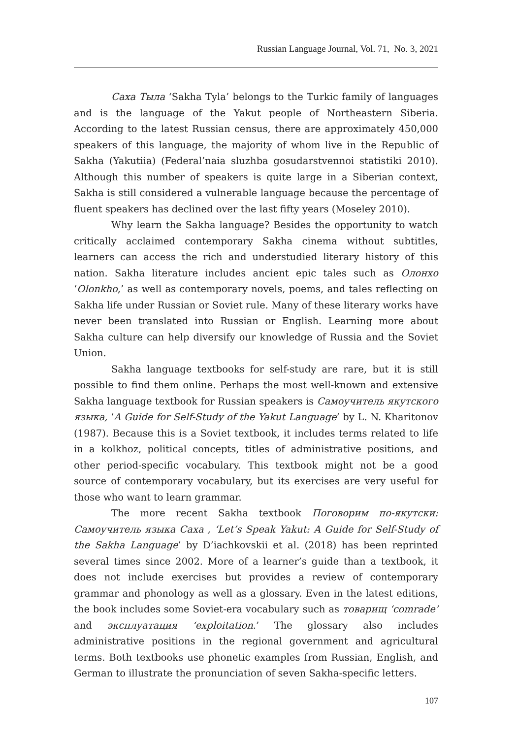Russian Language Journal, Vol. 71, No. 3, 2021
Саха Тыла ‘Sakha Tyla’ belongs to the Turkic family of languages and is the language of the Yakut people of Northeastern Siberia. According to the latest Russian census, there are approximately 450,000 speakers of this language, the majority of whom live in the Republic of Sakha (Yakutiia) (Federal’naia sluzhba gosudarstvennoi statistiki 2010). Although this number of speakers is quite large in a Siberian context, Sakha is still considered a vulnerable language because the percentage of fluent speakers has declined over the last fifty years (Moseley 2010).
Why learn the Sakha language? Besides the opportunity to watch critically acclaimed contemporary Sakha cinema without subtitles, learners can access the rich and understudied literary history of this nation. Sakha literature includes ancient epic tales such as Олонхо ‘Olonkho,’ as well as contemporary novels, poems, and tales reflecting on Sakha life under Russian or Soviet rule. Many of these literary works have never been translated into Russian or English. Learning more about Sakha culture can help diversify our knowledge of Russia and the Soviet Union.
Sakha language textbooks for self-study are rare, but it is still possible to find them online. Perhaps the most well-known and extensive Sakha language textbook for Russian speakers is Самоучитель якутского языка, ‘A Guide for Self-Study of the Yakut Language’ by L. N. Kharitonov (1987). Because this is a Soviet textbook, it includes terms related to life in a kolkhoz, political concepts, titles of administrative positions, and other period-specific vocabulary. This textbook might not be a good source of contemporary vocabulary, but its exercises are very useful for those who want to learn grammar.
The more recent Sakha textbook Поговорим по-якутски: Самоучитель языка Саха , ‘Let’s Speak Yakut: A Guide for Self-Study of the Sakha Language’ by D’iachkovskii et al. (2018) has been reprinted several times since 2002. More of a learner’s guide than a textbook, it does not include exercises but provides a review of contemporary grammar and phonology as well as a glossary. Even in the latest editions, the book includes some Soviet-era vocabulary such as товарищ ‘comrade’ and эксплуатация ‘exploitation.’ The glossary also includes administrative positions in the regional government and agricultural terms. Both textbooks use phonetic examples from Russian, English, and German to illustrate the pronunciation of seven Sakha-specific letters.
107